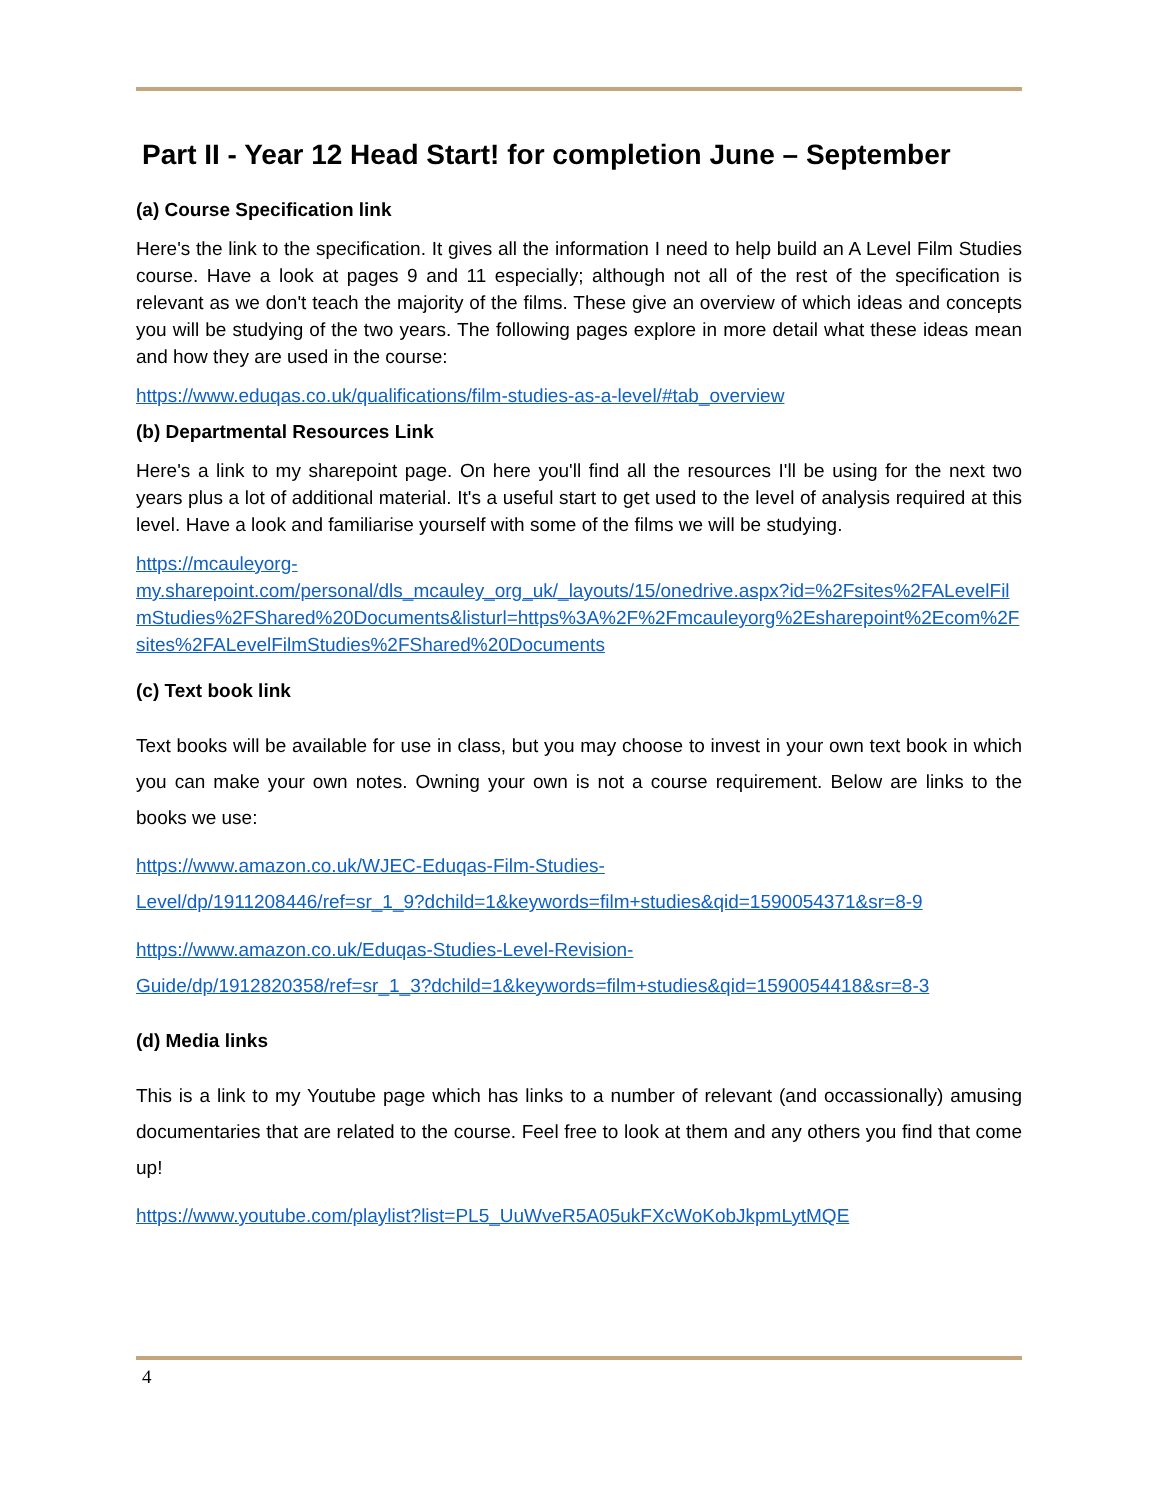Part II - Year 12 Head Start! for completion June – September
(a) Course Specification link
Here's the link to the specification. It gives all the information I need to help build an A Level Film Studies course. Have a look at pages 9 and 11 especially; although not all of the rest of the specification is relevant as we don't teach the majority of the films. These give an overview of which ideas and concepts you will be studying of the two years. The following pages explore in more detail what these ideas mean and how they are used in the course:
https://www.eduqas.co.uk/qualifications/film-studies-as-a-level/#tab_overview
(b) Departmental Resources Link
Here's a link to my sharepoint page. On here you'll find all the resources I'll be using for the next two years plus a lot of additional material. It's a useful start to get used to the level of analysis required at this level. Have a look and familiarise yourself with some of the films we will be studying.
https://mcauleyorg-
my.sharepoint.com/personal/dls_mcauley_org_uk/_layouts/15/onedrive.aspx?id=%2Fsites%2FALevelFilmStudies%2FShared%20Documents&listurl=https%3A%2F%2Fmcauleyorg%2Esharepoint%2Ecom%2Fsites%2FALevelFilmStudies%2FShared%20Documents
(c) Text book link
Text books will be available for use in class, but you may choose to invest in your own text book in which you can make your own notes. Owning your own is not a course requirement. Below are links to the books we use:
https://www.amazon.co.uk/WJEC-Eduqas-Film-Studies-
Level/dp/1911208446/ref=sr_1_9?dchild=1&keywords=film+studies&qid=1590054371&sr=8-9
https://www.amazon.co.uk/Eduqas-Studies-Level-Revision-
Guide/dp/1912820358/ref=sr_1_3?dchild=1&keywords=film+studies&qid=1590054418&sr=8-3
(d) Media links
This is a link to my Youtube page which has links to a number of relevant (and occassionally) amusing documentaries that are related to the course. Feel free to look at them and any others you find that come up!
https://www.youtube.com/playlist?list=PL5_UuWveR5A05ukFXcWoKobJkpmLytMQE
4